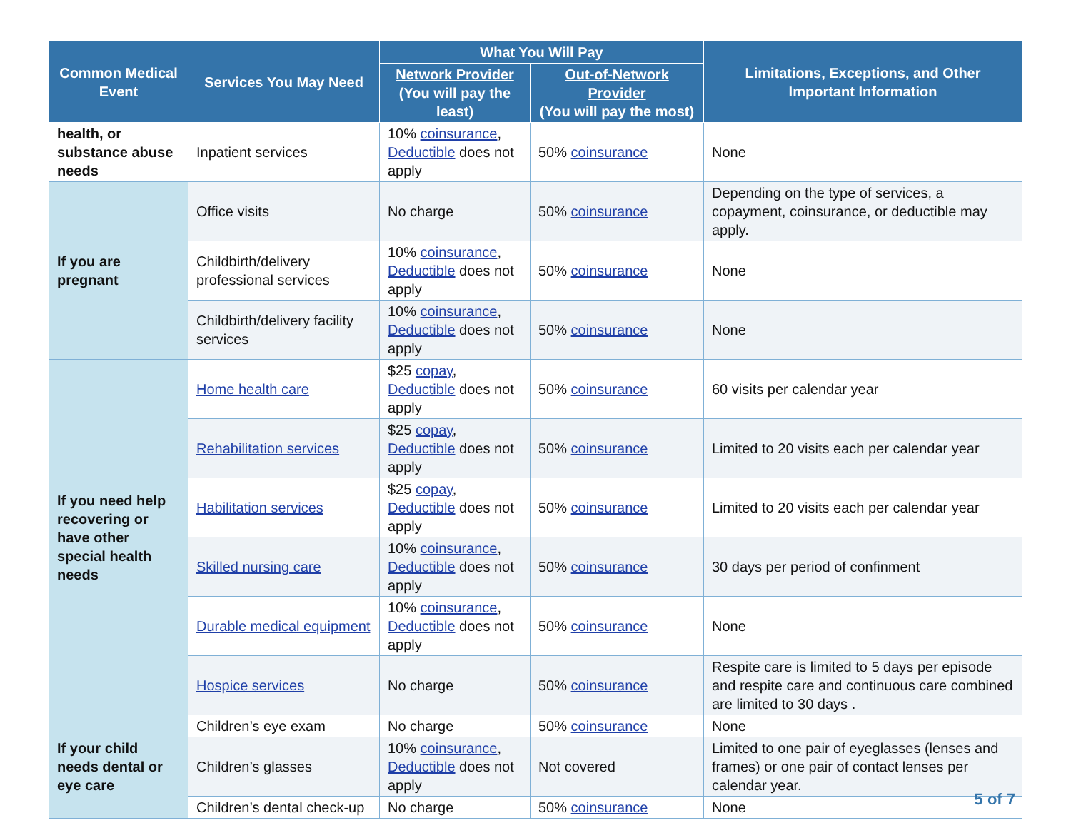| Common Medical Event | Services You May Need | What You Will Pay | | Limitations, Exceptions, and Other Important Information |
| --- | --- | --- | --- | --- |
| | | Network Provider (You will pay the least) | Out-of-Network Provider (You will pay the most) | |
| health, or substance abuse needs | Inpatient services | 10% coinsurance , Deductible does not apply | 50% coinsurance | None |
| If you are pregnant | Office visits | No charge | 50% coinsurance | Depending on the type of services, a copayment, coinsurance, or deductible may apply. |
| | Childbirth/delivery professional services | 10% coinsurance , Deductible does not apply | 50% coinsurance | None |
| | Childbirth/delivery facility services | 10% coinsurance , Deductible does not apply | 50% coinsurance | None |
| If you need help recovering or have other special health needs | Home health care | $25 copay , Deductible does not apply | 50% coinsurance | 60 visits per calendar year |
| | Rehabilitation services | $25 copay , Deductible does not apply | 50% coinsurance | Limited to 20 visits each per calendar year |
| | Habilitation services | $25 copay , Deductible does not apply | 50% coinsurance | Limited to 20 visits each per calendar year |
| | Skilled nursing care | 10% coinsurance , Deductible does not apply | 50% coinsurance | 30 days per period of confinment |
| | Durable medical equipment | 10% coinsurance , Deductible does not apply | 50% coinsurance | None |
| | Hospice services | No charge | 50% coinsurance | Respite care is limited to 5 days per episode and respite care and continuous care combined are limited to 30 days . |
| If your child needs dental or eye care | Children’s eye exam | No charge | 50% coinsurance | None |
| | Children’s glasses | 10% coinsurance , Deductible does not apply | Not covered | Limited to one pair of eyeglasses (lenses and frames) or one pair of contact lenses per calendar year. |
| | Children’s dental check-up | No charge | 50% coinsurance | None |
5 of 7